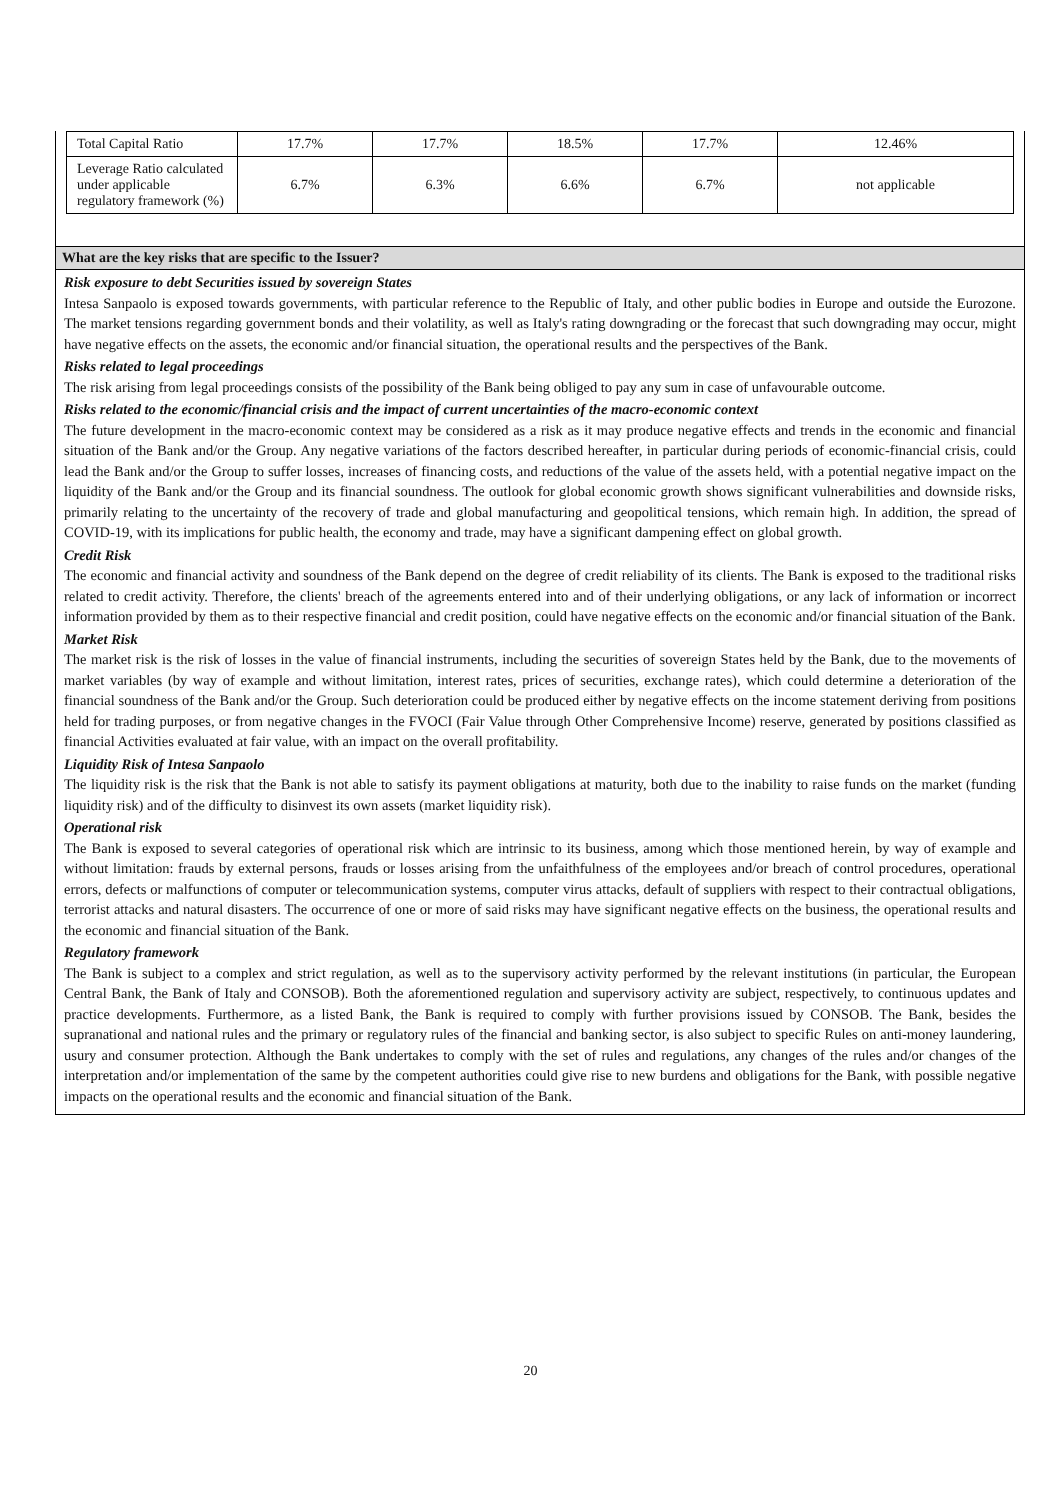| Total Capital Ratio | 17.7% | 17.7% | 18.5% | 17.7% | 12.46% |
| Leverage Ratio calculated under applicable regulatory framework (%) | 6.7% | 6.3% | 6.6% | 6.7% | not applicable |
What are the key risks that are specific to the Issuer?
Risk exposure to debt Securities issued by sovereign States
Intesa Sanpaolo is exposed towards governments, with particular reference to the Republic of Italy, and other public bodies in Europe and outside the Eurozone. The market tensions regarding government bonds and their volatility, as well as Italy's rating downgrading or the forecast that such downgrading may occur, might have negative effects on the assets, the economic and/or financial situation, the operational results and the perspectives of the Bank.
Risks related to legal proceedings
The risk arising from legal proceedings consists of the possibility of the Bank being obliged to pay any sum in case of unfavourable outcome.
Risks related to the economic/financial crisis and the impact of current uncertainties of the macro-economic context
The future development in the macro-economic context may be considered as a risk as it may produce negative effects and trends in the economic and financial situation of the Bank and/or the Group. Any negative variations of the factors described hereafter, in particular during periods of economic-financial crisis, could lead the Bank and/or the Group to suffer losses, increases of financing costs, and reductions of the value of the assets held, with a potential negative impact on the liquidity of the Bank and/or the Group and its financial soundness. The outlook for global economic growth shows significant vulnerabilities and downside risks, primarily relating to the uncertainty of the recovery of trade and global manufacturing and geopolitical tensions, which remain high. In addition, the spread of COVID-19, with its implications for public health, the economy and trade, may have a significant dampening effect on global growth.
Credit Risk
The economic and financial activity and soundness of the Bank depend on the degree of credit reliability of its clients. The Bank is exposed to the traditional risks related to credit activity. Therefore, the clients' breach of the agreements entered into and of their underlying obligations, or any lack of information or incorrect information provided by them as to their respective financial and credit position, could have negative effects on the economic and/or financial situation of the Bank.
Market Risk
The market risk is the risk of losses in the value of financial instruments, including the securities of sovereign States held by the Bank, due to the movements of market variables (by way of example and without limitation, interest rates, prices of securities, exchange rates), which could determine a deterioration of the financial soundness of the Bank and/or the Group. Such deterioration could be produced either by negative effects on the income statement deriving from positions held for trading purposes, or from negative changes in the FVOCI (Fair Value through Other Comprehensive Income) reserve, generated by positions classified as financial Activities evaluated at fair value, with an impact on the overall profitability.
Liquidity Risk of Intesa Sanpaolo
The liquidity risk is the risk that the Bank is not able to satisfy its payment obligations at maturity, both due to the inability to raise funds on the market (funding liquidity risk) and of the difficulty to disinvest its own assets (market liquidity risk).
Operational risk
The Bank is exposed to several categories of operational risk which are intrinsic to its business, among which those mentioned herein, by way of example and without limitation: frauds by external persons, frauds or losses arising from the unfaithfulness of the employees and/or breach of control procedures, operational errors, defects or malfunctions of computer or telecommunication systems, computer virus attacks, default of suppliers with respect to their contractual obligations, terrorist attacks and natural disasters. The occurrence of one or more of said risks may have significant negative effects on the business, the operational results and the economic and financial situation of the Bank.
Regulatory framework
The Bank is subject to a complex and strict regulation, as well as to the supervisory activity performed by the relevant institutions (in particular, the European Central Bank, the Bank of Italy and CONSOB). Both the aforementioned regulation and supervisory activity are subject, respectively, to continuous updates and practice developments. Furthermore, as a listed Bank, the Bank is required to comply with further provisions issued by CONSOB. The Bank, besides the supranational and national rules and the primary or regulatory rules of the financial and banking sector, is also subject to specific Rules on anti-money laundering, usury and consumer protection. Although the Bank undertakes to comply with the set of rules and regulations, any changes of the rules and/or changes of the interpretation and/or implementation of the same by the competent authorities could give rise to new burdens and obligations for the Bank, with possible negative impacts on the operational results and the economic and financial situation of the Bank.
20